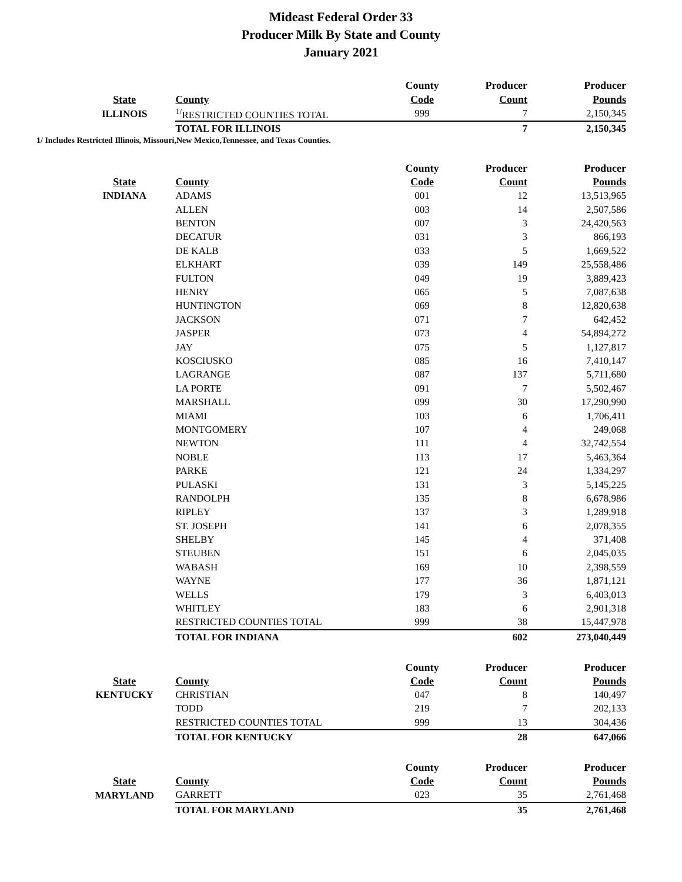Mideast Federal Order 33
Producer Milk By State and County
January 2021
| | | County | Producer | Producer |
| --- | --- | --- | --- | --- |
| State | County | Code | Count | Pounds |
| ILLINOIS | <sup>1/</sup>RESTRICTED COUNTIES TOTAL | 999 | 7 | 2,150,345 |
| | TOTAL FOR ILLINOIS | | 7 | 2,150,345 |
1/ Includes Restricted Illinois, Missouri,New Mexico,Tennessee, and Texas Counties.
| | | County | Producer | Producer |
| --- | --- | --- | --- | --- |
| State | County | Code | Count | Pounds |
| INDIANA | ADAMS | 001 | 12 | 13,513,965 |
| | ALLEN | 003 | 14 | 2,507,586 |
| | BENTON | 007 | 3 | 24,420,563 |
| | DECATUR | 031 | 3 | 866,193 |
| | DE KALB | 033 | 5 | 1,669,522 |
| | ELKHART | 039 | 149 | 25,558,486 |
| | FULTON | 049 | 19 | 3,889,423 |
| | HENRY | 065 | 5 | 7,087,638 |
| | HUNTINGTON | 069 | 8 | 12,820,638 |
| | JACKSON | 071 | 7 | 642,452 |
| | JASPER | 073 | 4 | 54,894,272 |
| | JAY | 075 | 5 | 1,127,817 |
| | KOSCIUSKO | 085 | 16 | 7,410,147 |
| | LAGRANGE | 087 | 137 | 5,711,680 |
| | LA PORTE | 091 | 7 | 5,502,467 |
| | MARSHALL | 099 | 30 | 17,290,990 |
| | MIAMI | 103 | 6 | 1,706,411 |
| | MONTGOMERY | 107 | 4 | 249,068 |
| | NEWTON | 111 | 4 | 32,742,554 |
| | NOBLE | 113 | 17 | 5,463,364 |
| | PARKE | 121 | 24 | 1,334,297 |
| | PULASKI | 131 | 3 | 5,145,225 |
| | RANDOLPH | 135 | 8 | 6,678,986 |
| | RIPLEY | 137 | 3 | 1,289,918 |
| | ST. JOSEPH | 141 | 6 | 2,078,355 |
| | SHELBY | 145 | 4 | 371,408 |
| | STEUBEN | 151 | 6 | 2,045,035 |
| | WABASH | 169 | 10 | 2,398,559 |
| | WAYNE | 177 | 36 | 1,871,121 |
| | WELLS | 179 | 3 | 6,403,013 |
| | WHITLEY | 183 | 6 | 2,901,318 |
| | RESTRICTED COUNTIES TOTAL | 999 | 38 | 15,447,978 |
| | TOTAL FOR INDIANA | | 602 | 273,040,449 |
| | | County | Producer | Producer |
| State | County | Code | Count | Pounds |
| KENTUCKY | CHRISTIAN | 047 | 8 | 140,497 |
| | TODD | 219 | 7 | 202,133 |
| | RESTRICTED COUNTIES TOTAL | 999 | 13 | 304,436 |
| | TOTAL FOR KENTUCKY | | 28 | 647,066 |
| | | County | Producer | Producer |
| State | County | Code | Count | Pounds |
| MARYLAND | GARRETT | 023 | 35 | 2,761,468 |
| | TOTAL FOR MARYLAND | | 35 | 2,761,468 |